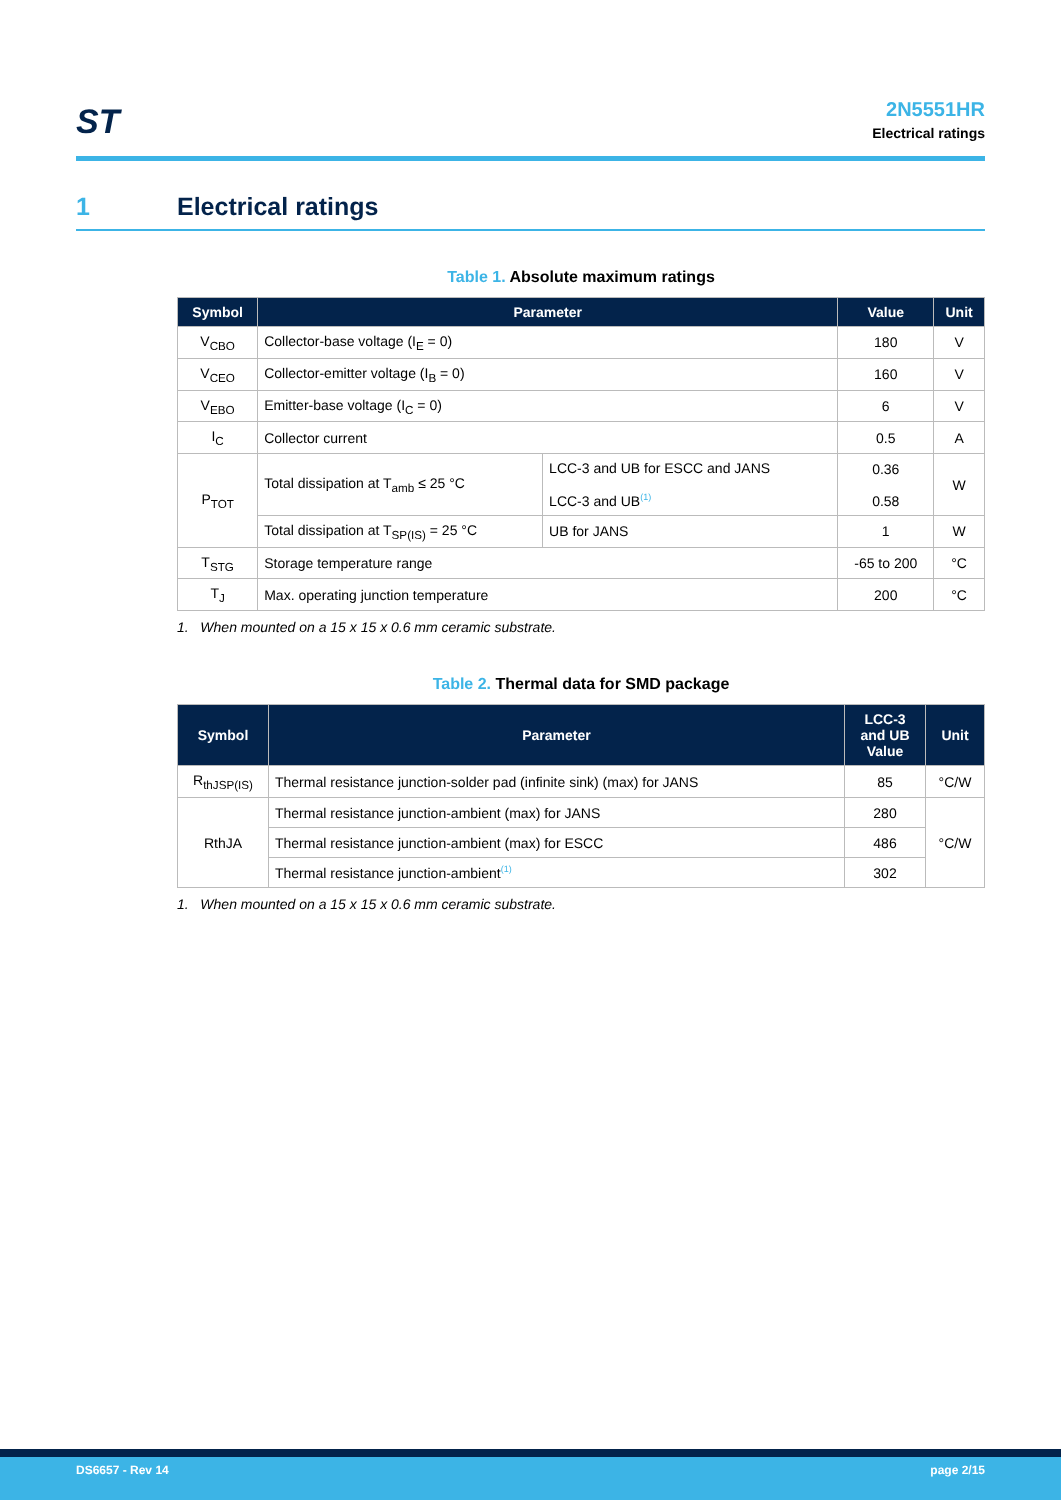ST
2N5551HR
Electrical ratings
1 Electrical ratings
Table 1. Absolute maximum ratings
| Symbol | Parameter | | Value | Unit |
| --- | --- | --- | --- | --- |
| V<sub>CBO</sub> | Collector-base voltage (I<sub>E</sub> = 0) | | 180 | V |
| V<sub>CEO</sub> | Collector-emitter voltage (I<sub>B</sub> = 0) | | 160 | V |
| V<sub>EBO</sub> | Emitter-base voltage (I<sub>C</sub> = 0) | | 6 | V |
| I<sub>C</sub> | Collector current | | 0.5 | A |
| P<sub>TOT</sub> | Total dissipation at T<sub>amb</sub> ≤ 25 °C | LCC-3 and UB for ESCC and JANS LCC-3 and UB<sup>(1)</sup> | 0.36 0.58 | W |
| | Total dissipation at T<sub>SP(IS)</sub> = 25 °C | UB for JANS | 1 | W |
| T<sub>STG</sub> | Storage temperature range | | -65 to 200 | °C |
| T<sub>J</sub> | Max. operating junction temperature | | 200 | °C |
1. When mounted on a 15 x 15 x 0.6 mm ceramic substrate.
Table 2. Thermal data for SMD package
| Symbol | Parameter | LCC-3 and UB Value | Unit |
| --- | --- | --- | --- |
| R<sub>thJSP(IS)</sub> | Thermal resistance junction-solder pad (infinite sink) (max) for JANS | 85 | °C/W |
| RthJA | Thermal resistance junction-ambient (max) for JANS | 280 | °C/W |
| | Thermal resistance junction-ambient (max) for ESCC | 486 | |
| | Thermal resistance junction-ambient<sup>(1)</sup> | 302 | |
1. When mounted on a 15 x 15 x 0.6 mm ceramic substrate.
DS6657 - Rev 14 page 2/15